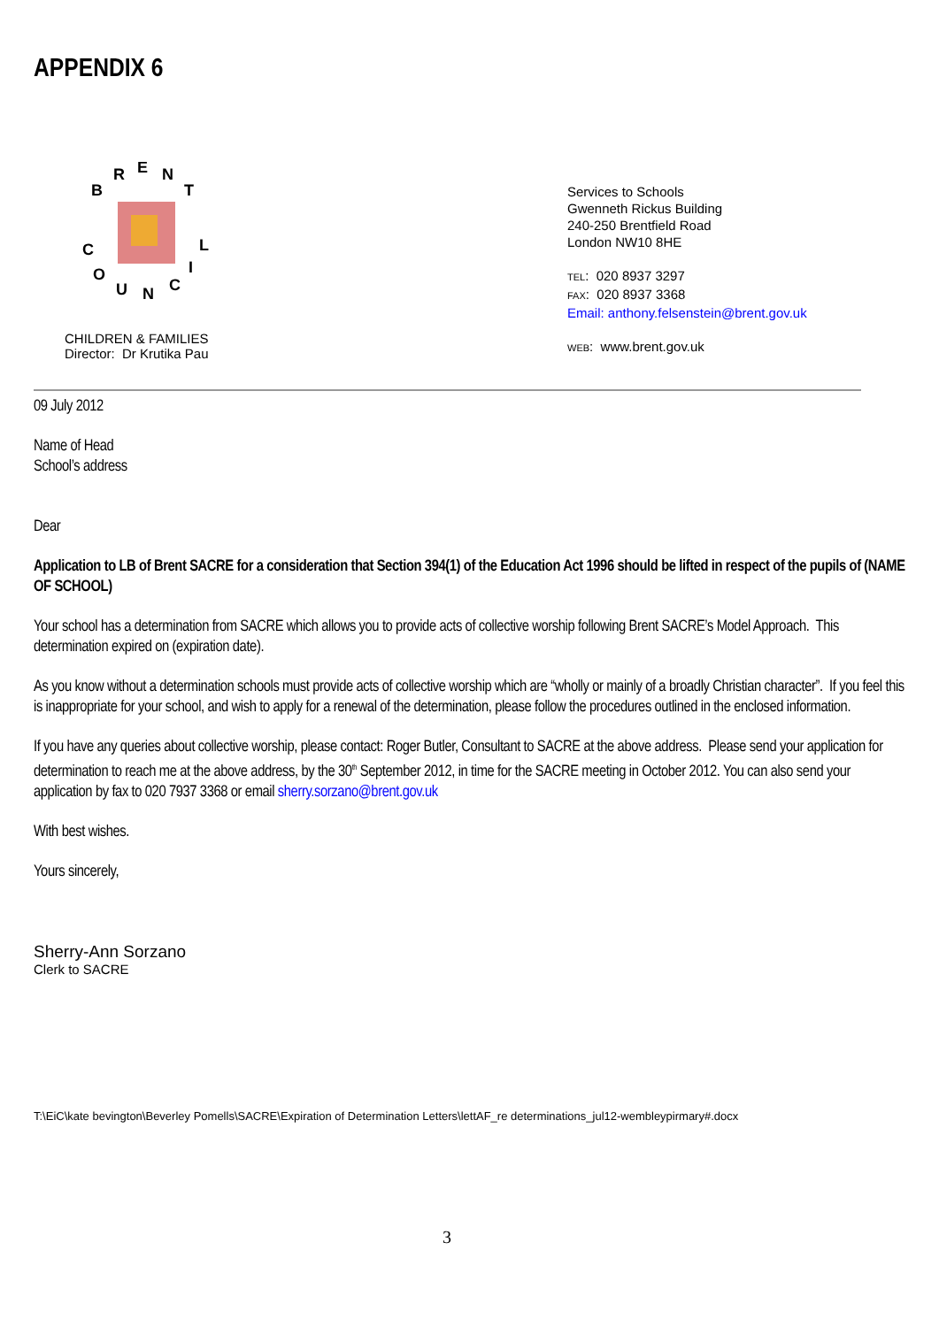APPENDIX 6
B
R
E
N
T
C
O
U
N
C
I
L
CHILDREN & FAMILIES
Director: Dr Krutika Pau
Services to Schools
Gwenneth Rickus Building
240-250 Brentfield Road
London NW10 8HE
TEL: 020 8937 3297
FAX: 020 8937 3368
Email: anthony.felsenstein@brent.gov.uk
WEB: www.brent.gov.uk
09 July 2012
Name of Head
School’s address
Dear
Application to LB of Brent SACRE for a consideration that Section 394(1) of the Education Act 1996 should be lifted in respect of the pupils of (NAME OF SCHOOL)
Your school has a determination from SACRE which allows you to provide acts of collective worship following Brent SACRE’s Model Approach. This determination expired on (expiration date).
As you know without a determination schools must provide acts of collective worship which are “wholly or mainly of a broadly Christian character”. If you feel this is inappropriate for your school, and wish to apply for a renewal of the determination, please follow the procedures outlined in the enclosed information.
If you have any queries about collective worship, please contact: Roger Butler, Consultant to SACRE at the above address. Please send your application for determination to reach me at the above address, by the 30<sup>th</sup> September 2012, in time for the SACRE meeting in October 2012. You can also send your application by fax to 020 7937 3368 or email sherry.sorzano@brent.gov.uk
With best wishes.
Yours sincerely,
Sherry-Ann Sorzano
Clerk to SACRE
T:\EiC\kate bevington\Beverley Pomells\SACRE\Expiration of Determination Letters\lettAF_re determinations_jul12-wembleypirmary#.docx
3